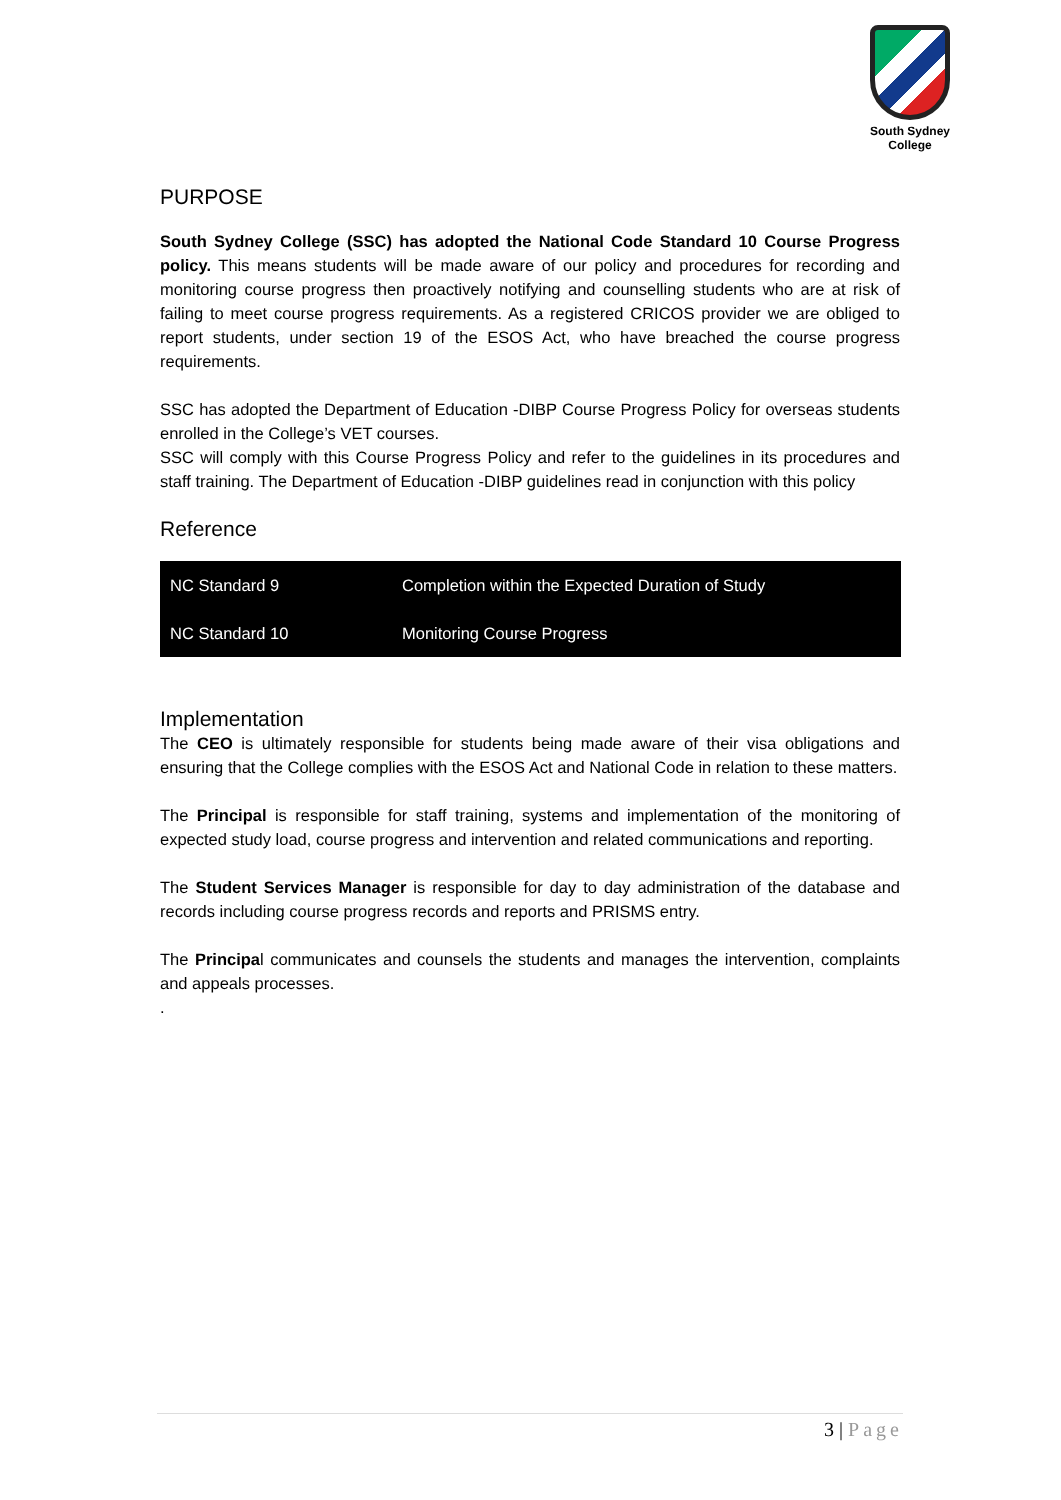South Sydney College
PURPOSE
South Sydney College (SSC) has adopted the National Code Standard 10 Course Progress policy. This means students will be made aware of our policy and procedures for recording and monitoring course progress then proactively notifying and counselling students who are at risk of failing to meet course progress requirements. As a registered CRICOS provider we are obliged to report students, under section 19 of the ESOS Act, who have breached the course progress requirements.
SSC has adopted the Department of Education -DIBP Course Progress Policy for overseas students enrolled in the College’s VET courses.
SSC will comply with this Course Progress Policy and refer to the guidelines in its procedures and staff training. The Department of Education -DIBP guidelines read in conjunction with this policy
Reference
| NC Standard 9 | Completion within the Expected Duration of Study |
| NC Standard 10 | Monitoring Course Progress |
Implementation
The CEO is ultimately responsible for students being made aware of their visa obligations and ensuring that the College complies with the ESOS Act and National Code in relation to these matters.
The Principal is responsible for staff training, systems and implementation of the monitoring of expected study load, course progress and intervention and related communications and reporting.
The Student Services Manager is responsible for day to day administration of the database and records including course progress records and reports and PRISMS entry.
The Principal communicates and counsels the students and manages the intervention, complaints and appeals processes.
.
3 | Page